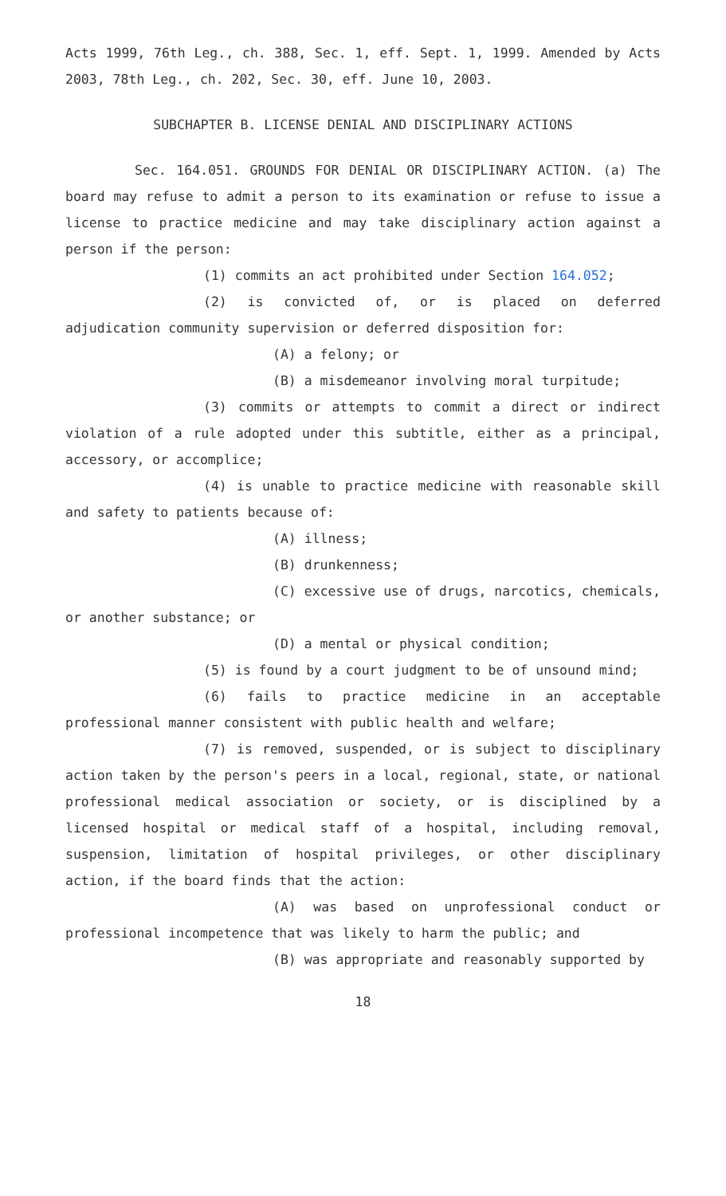Acts 1999, 76th Leg., ch. 388, Sec. 1, eff. Sept. 1, 1999. Amended by Acts 2003, 78th Leg., ch. 202, Sec. 30, eff. June 10, 2003.
SUBCHAPTER B. LICENSE DENIAL AND DISCIPLINARY ACTIONS
Sec. 164.051. GROUNDS FOR DENIAL OR DISCIPLINARY ACTION. (a) The board may refuse to admit a person to its examination or refuse to issue a license to practice medicine and may take disciplinary action against a person if the person:
(1) commits an act prohibited under Section 164.052;
(2) is convicted of, or is placed on deferred adjudication community supervision or deferred disposition for:
(A) a felony; or
(B) a misdemeanor involving moral turpitude;
(3) commits or attempts to commit a direct or indirect violation of a rule adopted under this subtitle, either as a principal, accessory, or accomplice;
(4) is unable to practice medicine with reasonable skill and safety to patients because of:
(A) illness;
(B) drunkenness;
(C) excessive use of drugs, narcotics, chemicals, or another substance; or
(D) a mental or physical condition;
(5) is found by a court judgment to be of unsound mind;
(6) fails to practice medicine in an acceptable professional manner consistent with public health and welfare;
(7) is removed, suspended, or is subject to disciplinary action taken by the person's peers in a local, regional, state, or national professional medical association or society, or is disciplined by a licensed hospital or medical staff of a hospital, including removal, suspension, limitation of hospital privileges, or other disciplinary action, if the board finds that the action:
(A) was based on unprofessional conduct or professional incompetence that was likely to harm the public; and
(B) was appropriate and reasonably supported by
18